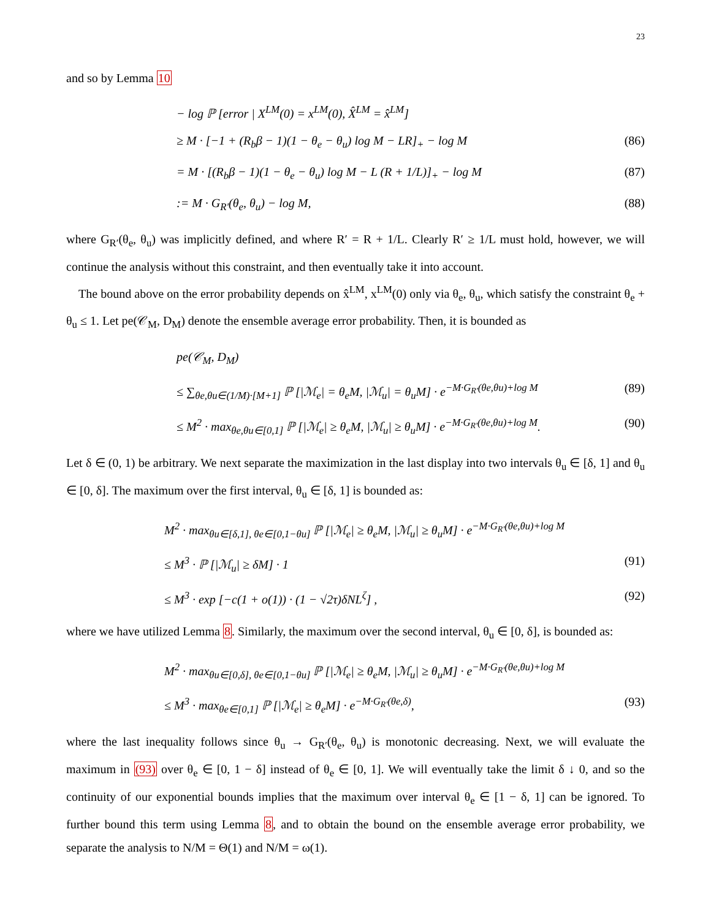23
and so by Lemma 10
− log ℙ [error | X<sup>LM</sup>(0) = x<sup>LM</sup>(0), X̂<sup>LM</sup> = x̂<sup>LM</sup>]
≥ M · [−1 + (R<sub>b</sub>β − 1)(1 − θ<sub>e</sub> − θ<sub>u</sub>) log M − LR]<sub>+</sub> − log M (86)
= M · [(R<sub>b</sub>β − 1)(1 − θ<sub>e</sub> − θ<sub>u</sub>) log M − L (R + 1/L)]<sub>+</sub> − log M (87)
:= M · G<sub>R′</sub>(θ<sub>e</sub>, θ<sub>u</sub>) − log M, (88)
where G<sub>R′</sub>(θ<sub>e</sub>, θ<sub>u</sub>) was implicitly defined, and where R′ = R + 1/L. Clearly R′ ≥ 1/L must hold, however, we will continue the analysis without this constraint, and then eventually take it into account.
The bound above on the error probability depends on x̂<sup>LM</sup>, x<sup>LM</sup>(0) only via θ<sub>e</sub>, θ<sub>u</sub>, which satisfy the constraint θ<sub>e</sub> + θ<sub>u</sub> ≤ 1. Let pe(𝒞<sub>M</sub>, D<sub>M</sub>) denote the ensemble average error probability. Then, it is bounded as
pe(𝒞<sub>M</sub>, D<sub>M</sub>)
≤ ∑<sub>θe,θu∈(1/M)·[M+1]</sub> ℙ [|ℳ<sub>e</sub>| = θ<sub>e</sub>M, |ℳ<sub>u</sub>| = θ<sub>u</sub>M] · e<sup>−M·G<sub>R′</sub>(θe,θu)+log M</sup> (89)
≤ M<sup>2</sup> · max<sub>θe,θu∈[0,1]</sub> ℙ [|ℳ<sub>e</sub>| ≥ θ<sub>e</sub>M, |ℳ<sub>u</sub>| ≥ θ<sub>u</sub>M] · e<sup>−M·G<sub>R′</sub>(θe,θu)+log M</sup>. (90)
Let δ ∈ (0, 1) be arbitrary. We next separate the maximization in the last display into two intervals θ<sub>u</sub> ∈ [δ, 1] and θ<sub>u</sub> ∈ [0, δ]. The maximum over the first interval, θ<sub>u</sub> ∈ [δ, 1] is bounded as:
M<sup>2</sup> · max<sub>θu∈[δ,1], θe∈[0,1−θu]</sub> ℙ [|ℳ<sub>e</sub>| ≥ θ<sub>e</sub>M, |ℳ<sub>u</sub>| ≥ θ<sub>u</sub>M] · e<sup>−M·G<sub>R′</sub>(θe,θu)+log M</sup>
≤ M<sup>3</sup> · ℙ [|ℳ<sub>u</sub>| ≥ δM] · 1 (91)
≤ M<sup>3</sup> · exp [−c(1 + o(1)) · (1 − √2τ)δNL<sup>ζ</sup>] , (92)
where we have utilized Lemma 8. Similarly, the maximum over the second interval, θ<sub>u</sub> ∈ [0, δ], is bounded as:
M<sup>2</sup> · max<sub>θu∈[0,δ], θe∈[0,1−θu]</sub> ℙ [|ℳ<sub>e</sub>| ≥ θ<sub>e</sub>M, |ℳ<sub>u</sub>| ≥ θ<sub>u</sub>M] · e<sup>−M·G<sub>R′</sub>(θe,θu)+log M</sup>
≤ M<sup>3</sup> · max<sub>θe∈[0,1]</sub> ℙ [|ℳ<sub>e</sub>| ≥ θ<sub>e</sub>M] · e<sup>−M·G<sub>R′</sub>(θe,δ)</sup>, (93)
where the last inequality follows since θ<sub>u</sub> → G<sub>R′</sub>(θ<sub>e</sub>, θ<sub>u</sub>) is monotonic decreasing. Next, we will evaluate the maximum in (93) over θ<sub>e</sub> ∈ [0, 1 − δ] instead of θ<sub>e</sub> ∈ [0, 1]. We will eventually take the limit δ ↓ 0, and so the continuity of our exponential bounds implies that the maximum over interval θ<sub>e</sub> ∈ [1 − δ, 1] can be ignored. To further bound this term using Lemma 8, and to obtain the bound on the ensemble average error probability, we separate the analysis to N/M = Θ(1) and N/M = ω(1).